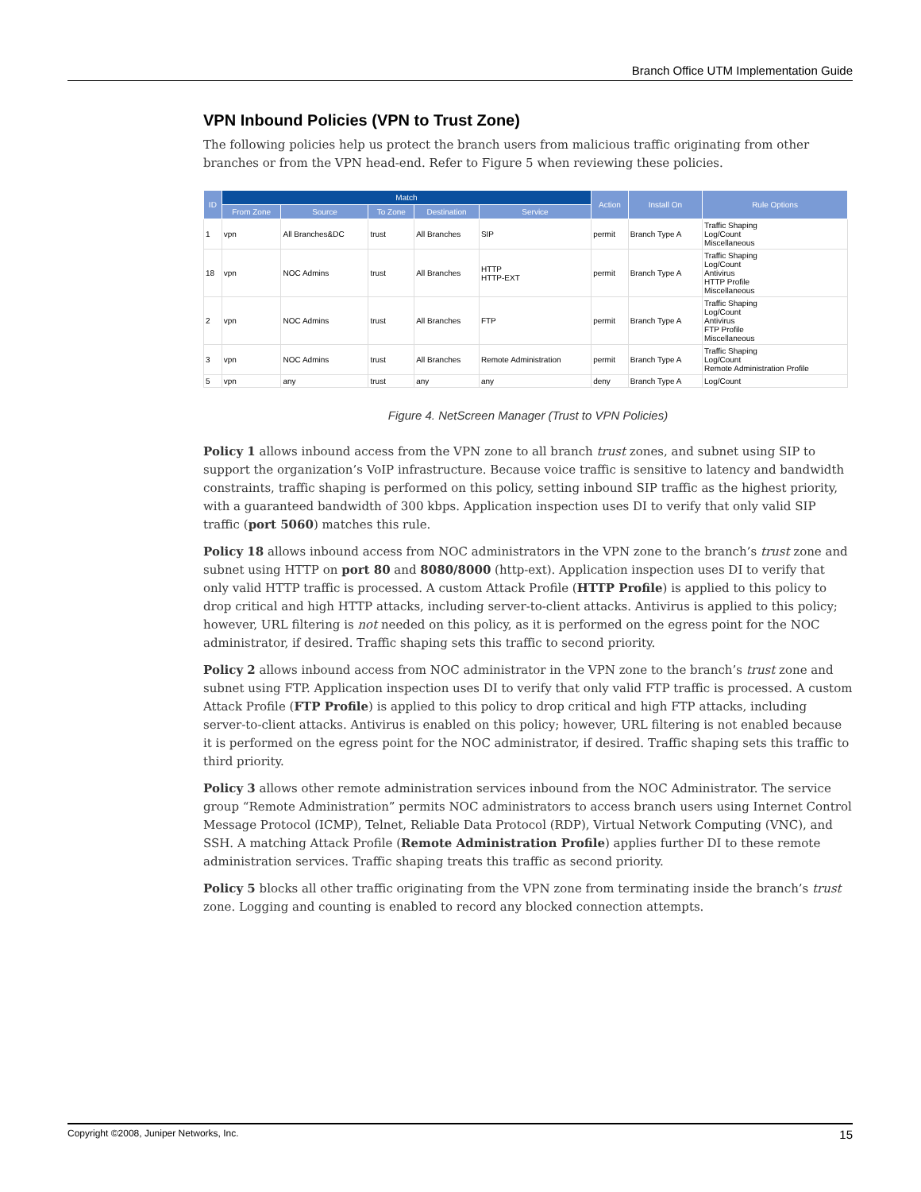Branch Office UTM Implementation Guide
VPN Inbound Policies (VPN to Trust Zone)
The following policies help us protect the branch users from malicious traffic originating from other branches or from the VPN head-end. Refer to Figure 5 when reviewing these policies.
| ID | Match | | | | | Action | Install On | Rule Options |
| --- | --- | --- | --- | --- | --- | --- | --- | --- |
| | From Zone | Source | To Zone | Destination | Service | | | |
| 1 | vpn | All Branches&DC | trust | All Branches | SIP | permit | Branch Type A | Traffic Shaping Log/Count Miscellaneous |
| 18 | vpn | NOC Admins | trust | All Branches | HTTP HTTP-EXT | permit | Branch Type A | Traffic Shaping Log/Count Antivirus HTTP Profile Miscellaneous |
| 2 | vpn | NOC Admins | trust | All Branches | FTP | permit | Branch Type A | Traffic Shaping Log/Count Antivirus FTP Profile Miscellaneous |
| 3 | vpn | NOC Admins | trust | All Branches | Remote Administration | permit | Branch Type A | Traffic Shaping Log/Count Remote Administration Profile |
| 5 | vpn | any | trust | any | any | deny | Branch Type A | Log/Count |
Figure 4. NetScreen Manager (Trust to VPN Policies)
Policy 1 allows inbound access from the VPN zone to all branch trust zones, and subnet using SIP to support the organization’s VoIP infrastructure. Because voice traffic is sensitive to latency and bandwidth constraints, traffic shaping is performed on this policy, setting inbound SIP traffic as the highest priority, with a guaranteed bandwidth of 300 kbps. Application inspection uses DI to verify that only valid SIP traffic (port 5060) matches this rule.
Policy 18 allows inbound access from NOC administrators in the VPN zone to the branch’s trust zone and subnet using HTTP on port 80 and 8080/8000 (http-ext). Application inspection uses DI to verify that only valid HTTP traffic is processed. A custom Attack Profile (HTTP Profile) is applied to this policy to drop critical and high HTTP attacks, including server-to-client attacks. Antivirus is applied to this policy; however, URL filtering is not needed on this policy, as it is performed on the egress point for the NOC administrator, if desired. Traffic shaping sets this traffic to second priority.
Policy 2 allows inbound access from NOC administrator in the VPN zone to the branch’s trust zone and subnet using FTP. Application inspection uses DI to verify that only valid FTP traffic is processed. A custom Attack Profile (FTP Profile) is applied to this policy to drop critical and high FTP attacks, including server-to-client attacks. Antivirus is enabled on this policy; however, URL filtering is not enabled because it is performed on the egress point for the NOC administrator, if desired. Traffic shaping sets this traffic to third priority.
Policy 3 allows other remote administration services inbound from the NOC Administrator. The service group “Remote Administration” permits NOC administrators to access branch users using Internet Control Message Protocol (ICMP), Telnet, Reliable Data Protocol (RDP), Virtual Network Computing (VNC), and SSH. A matching Attack Profile (Remote Administration Profile) applies further DI to these remote administration services. Traffic shaping treats this traffic as second priority.
Policy 5 blocks all other traffic originating from the VPN zone from terminating inside the branch’s trust zone. Logging and counting is enabled to record any blocked connection attempts.
Copyright ©2008, Juniper Networks, Inc. 15